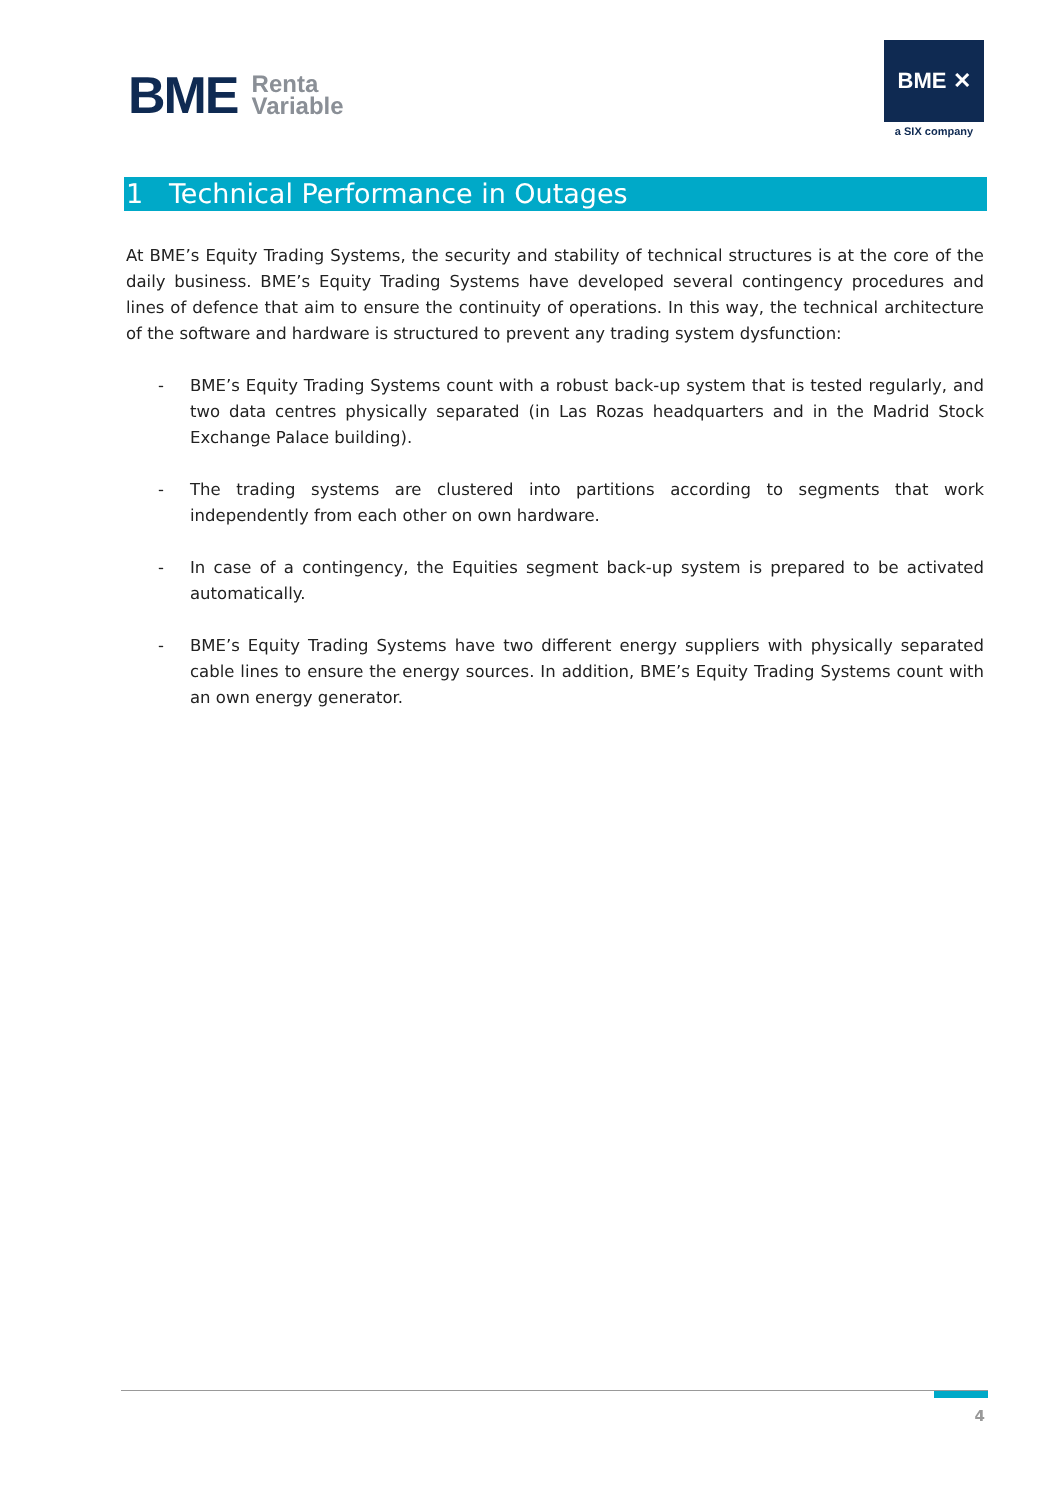BME Renta
Variable
BME ✕
a SIX company
1 Technical Performance in Outages
At BME’s Equity Trading Systems, the security and stability of technical structures is at the core of the daily business. BME’s Equity Trading Systems have developed several contingency procedures and lines of defence that aim to ensure the continuity of operations. In this way, the technical architecture of the software and hardware is structured to prevent any trading system dysfunction:
- BME’s Equity Trading Systems count with a robust back-up system that is tested regularly, and two data centres physically separated (in Las Rozas headquarters and in the Madrid Stock Exchange Palace building).
- The trading systems are clustered into partitions according to segments that work independently from each other on own hardware.
- In case of a contingency, the Equities segment back-up system is prepared to be activated automatically.
- BME’s Equity Trading Systems have two different energy suppliers with physically separated cable lines to ensure the energy sources. In addition, BME’s Equity Trading Systems count with an own energy generator.
4